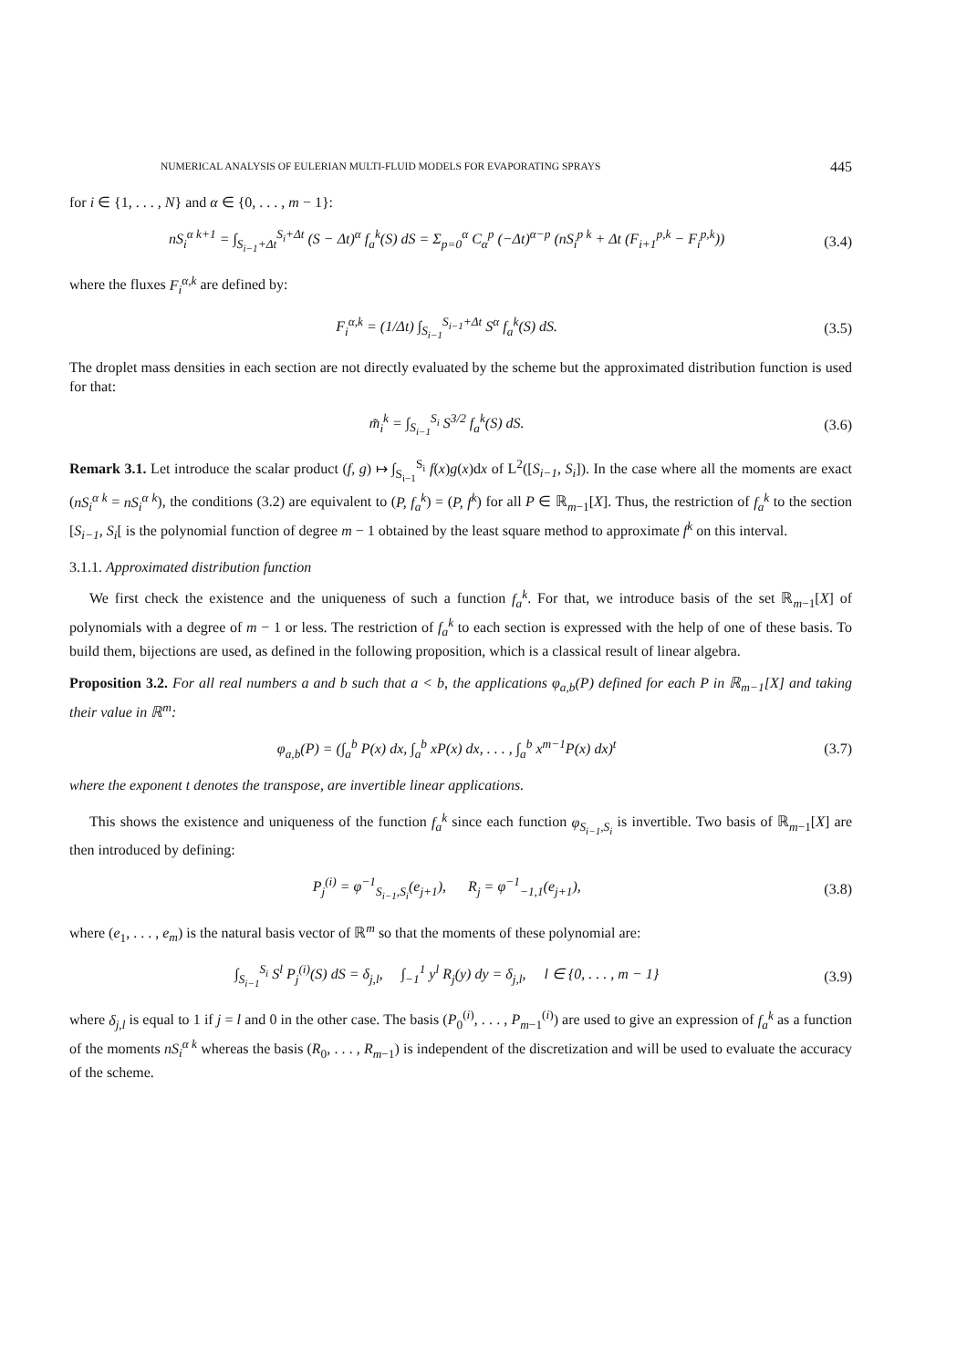NUMERICAL ANALYSIS OF EULERIAN MULTI-FLUID MODELS FOR EVAPORATING SPRAYS 445
for i ∈ {1, . . . , N} and α ∈ {0, . . . , m − 1}:
nS<sub>i</sub><sup>α k+1</sup> = ∫<sub>S<sub>i−1</sub>+Δt</sub><sup>S<sub>i</sub>+Δt</sup> (S − Δt)<sup>α</sup> f<sub>a</sub><sup>k</sup>(S) dS = Σ<sub>p=0</sub><sup>α</sup> C<sub>α</sub><sup>p</sup> (−Δt)<sup>α−p</sup> (nS<sub>i</sub><sup>p k</sup> + Δt (F<sub>i+1</sub><sup>p,k</sup> − F<sub>i</sub><sup>p,k</sup>))
(3.4)
where the fluxes F<sub>i</sub><sup>α,k</sup> are defined by:
F<sub>i</sub><sup>α,k</sup> = (1/Δt) ∫<sub>S<sub>i−1</sub></sub><sup>S<sub>i−1</sub>+Δt</sup> S<sup>α</sup> f<sub>a</sub><sup>k</sup>(S) dS.
(3.5)
The droplet mass densities in each section are not directly evaluated by the scheme but the approximated distribution function is used for that:
m̃<sub>i</sub><sup>k</sup> = ∫<sub>S<sub>i−1</sub></sub><sup>S<sub>i</sub></sup> S<sup>3/2</sup> f<sub>a</sub><sup>k</sup>(S) dS. (3.6)
Remark 3.1. Let introduce the scalar product (f, g) ↦ ∫<sub>S<sub>i−1</sub></sub><sup>S<sub>i</sub></sup> f(x)g(x)dx of L<sup>2</sup>([S<sub>i−1</sub>, S<sub>i</sub>]). In the case where all the moments are exact (nS<sub>i</sub><sup>α k</sup> = nS<sub>i</sub><sup>α k</sup>), the conditions (3.2) are equivalent to (P, f<sub>a</sub><sup>k</sup>) = (P, f<sup>k</sup>) for all P ∈ ℝ<sub>m−1</sub>[X]. Thus, the restriction of f<sub>a</sub><sup>k</sup> to the section [S<sub>i−1</sub>, S<sub>i</sub>[ is the polynomial function of degree m − 1 obtained by the least square method to approximate f<sup>k</sup> on this interval.
3.1.1. Approximated distribution function
We first check the existence and the uniqueness of such a function f<sub>a</sub><sup>k</sup>. For that, we introduce basis of the set ℝ<sub>m−1</sub>[X] of polynomials with a degree of m − 1 or less. The restriction of f<sub>a</sub><sup>k</sup> to each section is expressed with the help of one of these basis. To build them, bijections are used, as defined in the following proposition, which is a classical result of linear algebra.
Proposition 3.2. For all real numbers a and b such that a < b, the applications φ<sub>a,b</sub>(P) defined for each P in ℝ<sub>m−1</sub>[X] and taking their value in ℝ<sup>m</sup>:
φ<sub>a,b</sub>(P) = (∫<sub>a</sub><sup>b</sup> P(x) dx, ∫<sub>a</sub><sup>b</sup> xP(x) dx, . . . , ∫<sub>a</sub><sup>b</sup> x<sup>m−1</sup>P(x) dx)<sup>t</sup>
(3.7)
where the exponent t denotes the transpose, are invertible linear applications.
This shows the existence and uniqueness of the function f<sub>a</sub><sup>k</sup> since each function φ<sub>S<sub>i−1</sub>,S<sub>i</sub></sub> is invertible. Two basis of ℝ<sub>m−1</sub>[X] are then introduced by defining:
P<sub>j</sub><sup>(i)</sup> = φ<sup>−1</sup><sub>S<sub>i−1</sub>,S<sub>i</sub></sub>(e<sub>j+1</sub>), R<sub>j</sub> = φ<sup>−1</sup><sub>−1,1</sub>(e<sub>j+1</sub>),
(3.8)
where (e<sub>1</sub>, . . . , e<sub>m</sub>) is the natural basis vector of ℝ<sup>m</sup> so that the moments of these polynomial are:
∫<sub>S<sub>i−1</sub></sub><sup>S<sub>i</sub></sup> S<sup>l</sup> P<sub>j</sub><sup>(i)</sup>(S) dS = δ<sub>j,l</sub>, ∫<sub>−1</sub><sup>1</sup> y<sup>l</sup> R<sub>j</sub>(y) dy = δ<sub>j,l</sub>, l ∈ {0, . . . , m − 1}
(3.9)
where δ<sub>j,l</sub> is equal to 1 if j = l and 0 in the other case. The basis (P<sub>0</sub><sup>(i)</sup>, . . . , P<sub>m−1</sub><sup>(i)</sup>) are used to give an expression of f<sub>a</sub><sup>k</sup> as a function of the moments nS<sub>i</sub><sup>α k</sup> whereas the basis (R<sub>0</sub>, . . . , R<sub>m−1</sub>) is independent of the discretization and will be used to evaluate the accuracy of the scheme.